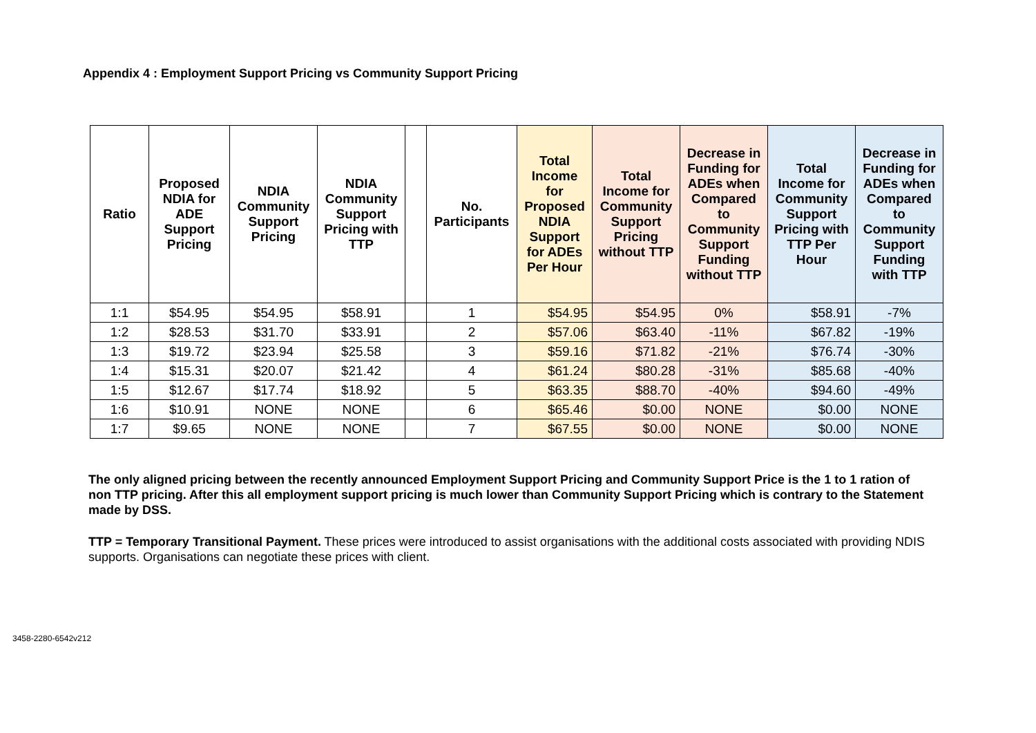Appendix 4 : Employment Support Pricing vs Community Support Pricing
| Ratio | Proposed NDIA for ADE Support Pricing | NDIA Community Support Pricing | NDIA Community Support Pricing with TTP | | No. Participants | Total Income for Proposed NDIA Support for ADEs Per Hour | Total Income for Community Support Pricing without TTP | Decrease in Funding for ADEs when Compared to Community Support Funding without TTP | Total Income for Community Support Pricing with TTP Per Hour | Decrease in Funding for ADEs when Compared to Community Support Funding with TTP |
| --- | --- | --- | --- | --- | --- | --- | --- | --- | --- | --- |
| 1:1 | $54.95 | $54.95 | $58.91 | | 1 | $54.95 | $54.95 | 0% | $58.91 | -7% |
| 1:2 | $28.53 | $31.70 | $33.91 | | 2 | $57.06 | $63.40 | -11% | $67.82 | -19% |
| 1:3 | $19.72 | $23.94 | $25.58 | | 3 | $59.16 | $71.82 | -21% | $76.74 | -30% |
| 1:4 | $15.31 | $20.07 | $21.42 | | 4 | $61.24 | $80.28 | -31% | $85.68 | -40% |
| 1:5 | $12.67 | $17.74 | $18.92 | | 5 | $63.35 | $88.70 | -40% | $94.60 | -49% |
| 1:6 | $10.91 | NONE | NONE | | 6 | $65.46 | $0.00 | NONE | $0.00 | NONE |
| 1:7 | $9.65 | NONE | NONE | | 7 | $67.55 | $0.00 | NONE | $0.00 | NONE |
The only aligned pricing between the recently announced Employment Support Pricing and Community Support Price is the 1 to 1 ration of non TTP pricing. After this all employment support pricing is much lower than Community Support Pricing which is contrary to the Statement made by DSS.
TTP = Temporary Transitional Payment. These prices were introduced to assist organisations with the additional costs associated with providing NDIS supports. Organisations can negotiate these prices with client.
3458-2280-6542v212